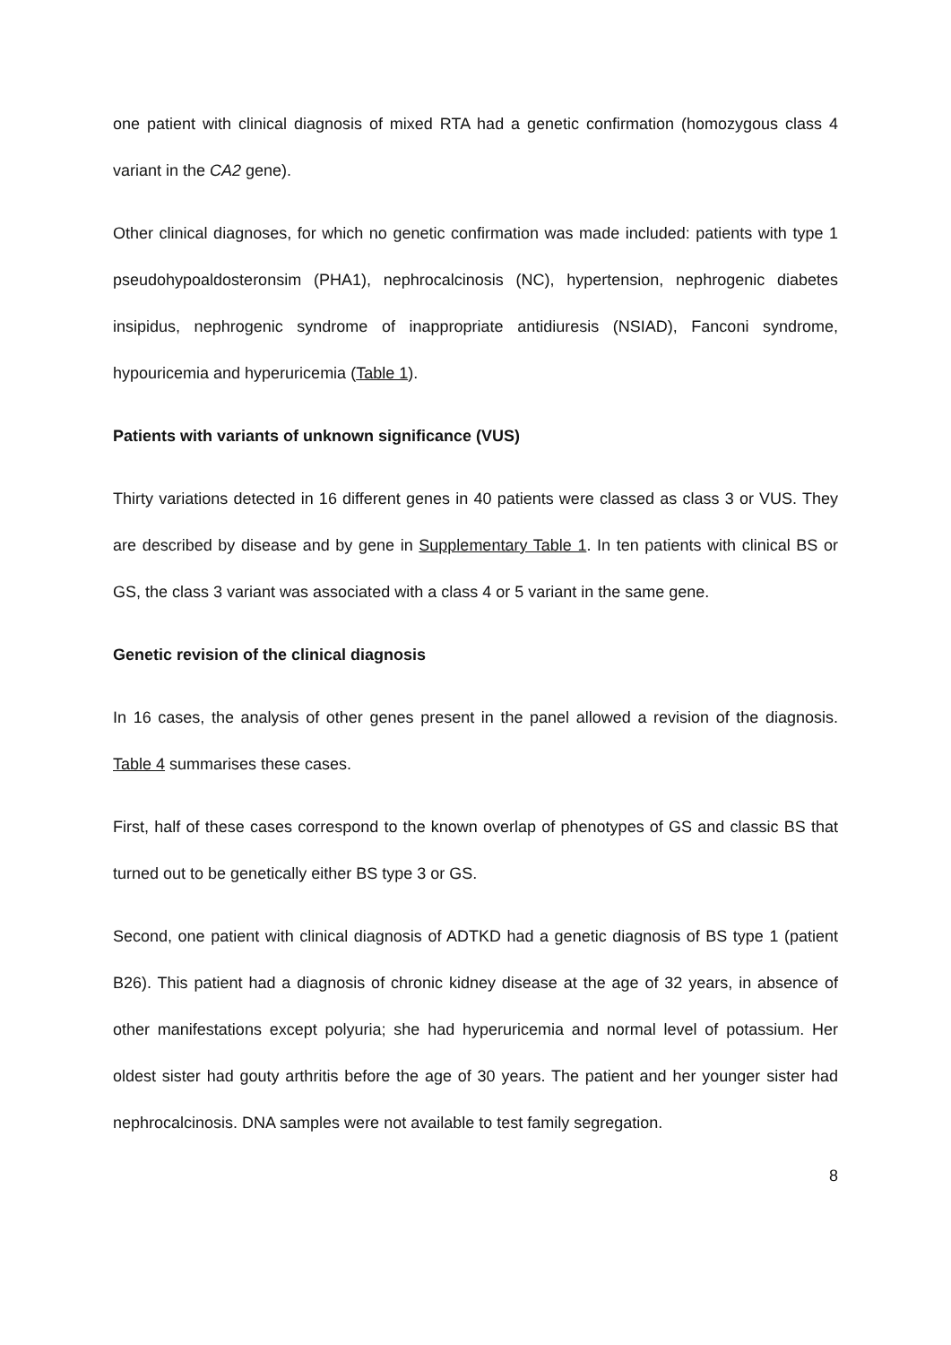one patient with clinical diagnosis of mixed RTA had a genetic confirmation (homozygous class 4 variant in the CA2 gene).
Other clinical diagnoses, for which no genetic confirmation was made included: patients with type 1 pseudohypoaldosteronsim (PHA1), nephrocalcinosis (NC), hypertension, nephrogenic diabetes insipidus, nephrogenic syndrome of inappropriate antidiuresis (NSIAD), Fanconi syndrome, hypouricemia and hyperuricemia (Table 1).
Patients with variants of unknown significance (VUS)
Thirty variations detected in 16 different genes in 40 patients were classed as class 3 or VUS. They are described by disease and by gene in Supplementary Table 1. In ten patients with clinical BS or GS, the class 3 variant was associated with a class 4 or 5 variant in the same gene.
Genetic revision of the clinical diagnosis
In 16 cases, the analysis of other genes present in the panel allowed a revision of the diagnosis. Table 4 summarises these cases.
First, half of these cases correspond to the known overlap of phenotypes of GS and classic BS that turned out to be genetically either BS type 3 or GS.
Second, one patient with clinical diagnosis of ADTKD had a genetic diagnosis of BS type 1 (patient B26). This patient had a diagnosis of chronic kidney disease at the age of 32 years, in absence of other manifestations except polyuria; she had hyperuricemia and normal level of potassium. Her oldest sister had gouty arthritis before the age of 30 years. The patient and her younger sister had nephrocalcinosis. DNA samples were not available to test family segregation.
8